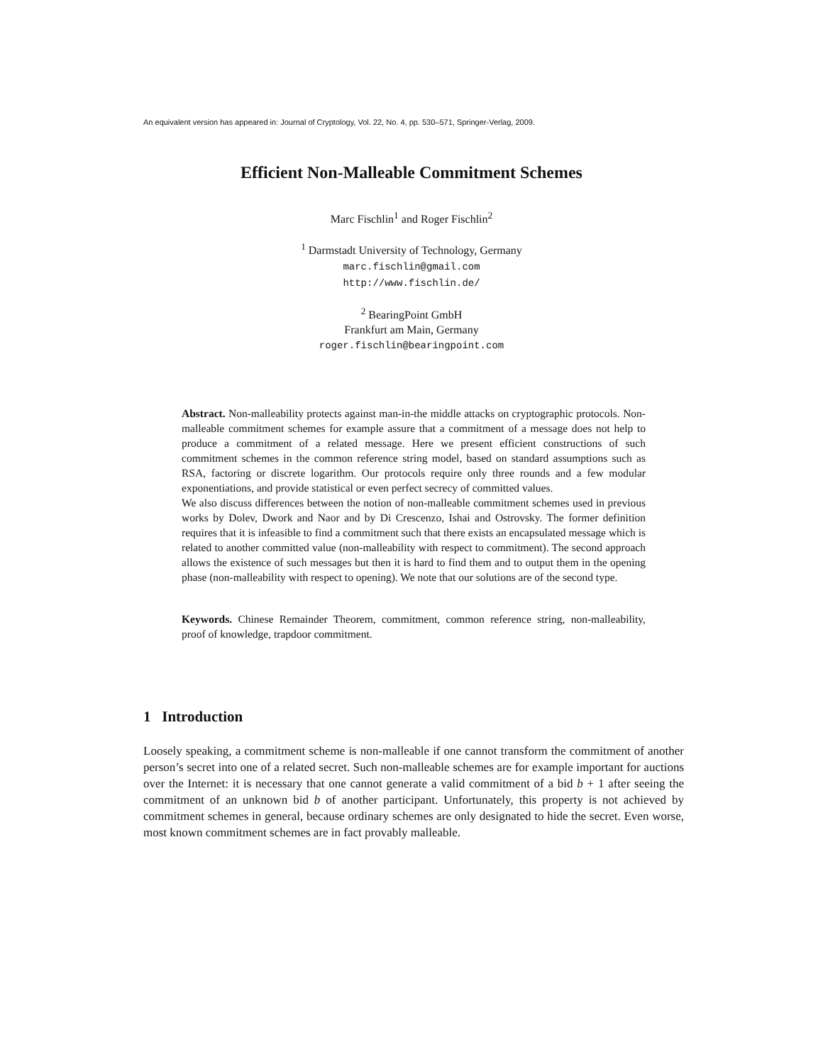An equivalent version has appeared in: Journal of Cryptology, Vol. 22, No. 4, pp. 530–571, Springer-Verlag, 2009.
Efficient Non-Malleable Commitment Schemes
Marc Fischlin<sup>1</sup> and Roger Fischlin<sup>2</sup>
<sup>1</sup> Darmstadt University of Technology, Germany
marc.fischlin@gmail.com
http://www.fischlin.de/
<sup>2</sup> BearingPoint GmbH
Frankfurt am Main, Germany
roger.fischlin@bearingpoint.com
Abstract. Non-malleability protects against man-in-the middle attacks on cryptographic protocols. Non-malleable commitment schemes for example assure that a commitment of a message does not help to produce a commitment of a related message. Here we present efficient constructions of such commitment schemes in the common reference string model, based on standard assumptions such as RSA, factoring or discrete logarithm. Our protocols require only three rounds and a few modular exponentiations, and provide statistical or even perfect secrecy of committed values.
We also discuss differences between the notion of non-malleable commitment schemes used in previous works by Dolev, Dwork and Naor and by Di Crescenzo, Ishai and Ostrovsky. The former definition requires that it is infeasible to find a commitment such that there exists an encapsulated message which is related to another committed value (non-malleability with respect to commitment). The second approach allows the existence of such messages but then it is hard to find them and to output them in the opening phase (non-malleability with respect to opening). We note that our solutions are of the second type.
Keywords. Chinese Remainder Theorem, commitment, common reference string, non-malleability, proof of knowledge, trapdoor commitment.
1 Introduction
Loosely speaking, a commitment scheme is non-malleable if one cannot transform the commitment of another person’s secret into one of a related secret. Such non-malleable schemes are for example important for auctions over the Internet: it is necessary that one cannot generate a valid commitment of a bid b + 1 after seeing the commitment of an unknown bid b of another participant. Unfortunately, this property is not achieved by commitment schemes in general, because ordinary schemes are only designated to hide the secret. Even worse, most known commitment schemes are in fact provably malleable.